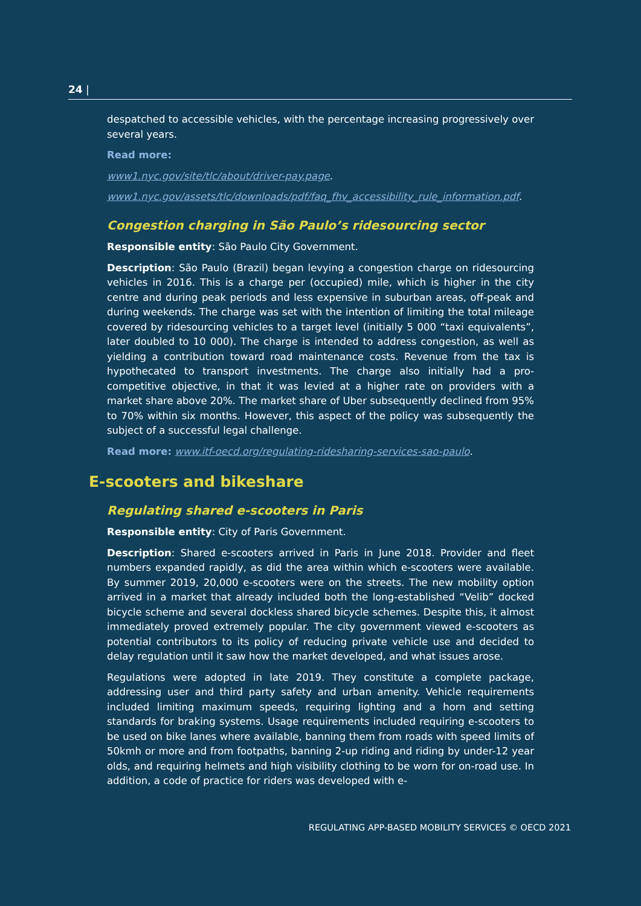24 |
despatched to accessible vehicles, with the percentage increasing progressively over several years.
Read more:
www1.nyc.gov/site/tlc/about/driver-pay.page.
www1.nyc.gov/assets/tlc/downloads/pdf/faq_fhv_accessibility_rule_information.pdf.
Congestion charging in São Paulo’s ridesourcing sector
Responsible entity: São Paulo City Government.
Description: São Paulo (Brazil) began levying a congestion charge on ridesourcing vehicles in 2016. This is a charge per (occupied) mile, which is higher in the city centre and during peak periods and less expensive in suburban areas, off-peak and during weekends. The charge was set with the intention of limiting the total mileage covered by ridesourcing vehicles to a target level (initially 5 000 “taxi equivalents”, later doubled to 10 000). The charge is intended to address congestion, as well as yielding a contribution toward road maintenance costs. Revenue from the tax is hypothecated to transport investments. The charge also initially had a pro-competitive objective, in that it was levied at a higher rate on providers with a market share above 20%. The market share of Uber subsequently declined from 95% to 70% within six months. However, this aspect of the policy was subsequently the subject of a successful legal challenge.
Read more: www.itf-oecd.org/regulating-ridesharing-services-sao-paulo.
E-scooters and bikeshare
Regulating shared e-scooters in Paris
Responsible entity: City of Paris Government.
Description: Shared e-scooters arrived in Paris in June 2018. Provider and fleet numbers expanded rapidly, as did the area within which e-scooters were available. By summer 2019, 20,000 e-scooters were on the streets. The new mobility option arrived in a market that already included both the long-established “Velib” docked bicycle scheme and several dockless shared bicycle schemes. Despite this, it almost immediately proved extremely popular. The city government viewed e-scooters as potential contributors to its policy of reducing private vehicle use and decided to delay regulation until it saw how the market developed, and what issues arose.
Regulations were adopted in late 2019. They constitute a complete package, addressing user and third party safety and urban amenity. Vehicle requirements included limiting maximum speeds, requiring lighting and a horn and setting standards for braking systems. Usage requirements included requiring e-scooters to be used on bike lanes where available, banning them from roads with speed limits of 50kmh or more and from footpaths, banning 2-up riding and riding by under-12 year olds, and requiring helmets and high visibility clothing to be worn for on-road use. In addition, a code of practice for riders was developed with e-
REGULATING APP-BASED MOBILITY SERVICES © OECD 2021